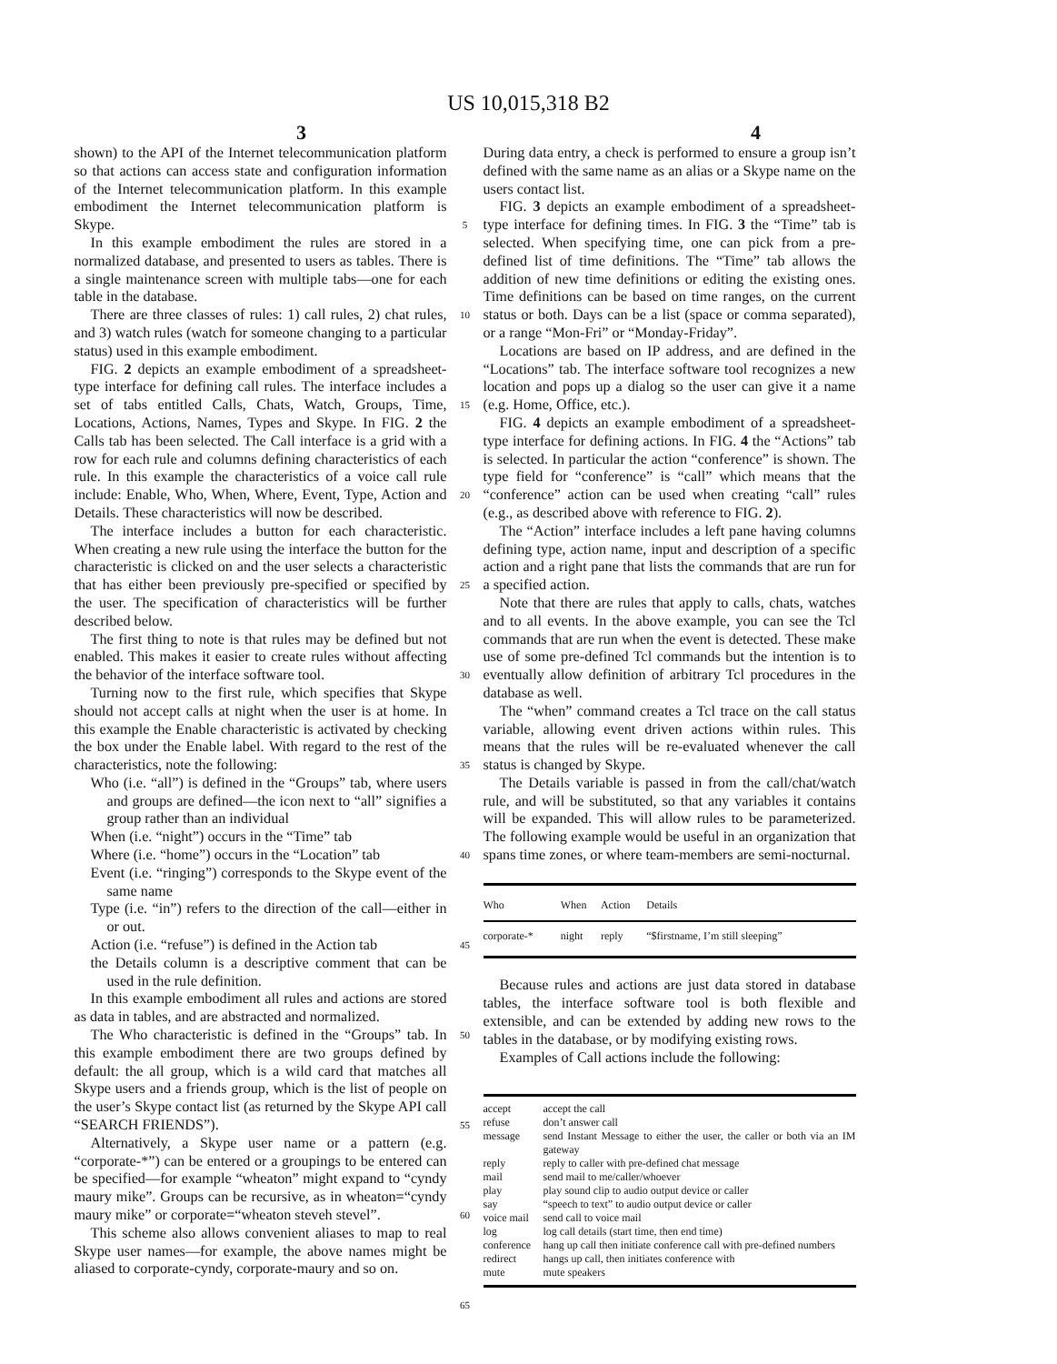US 10,015,318 B2
3 4
shown) to the API of the Internet telecommunication platform so that actions can access state and configuration information of the Internet telecommunication platform. In this example embodiment the Internet telecommunication platform is Skype.
In this example embodiment the rules are stored in a normalized database, and presented to users as tables. There is a single maintenance screen with multiple tabs—one for each table in the database.
There are three classes of rules: 1) call rules, 2) chat rules, and 3) watch rules (watch for someone changing to a particular status) used in this example embodiment.
FIG. 2 depicts an example embodiment of a spreadsheet-type interface for defining call rules. The interface includes a set of tabs entitled Calls, Chats, Watch, Groups, Time, Locations, Actions, Names, Types and Skype. In FIG. 2 the Calls tab has been selected. The Call interface is a grid with a row for each rule and columns defining characteristics of each rule. In this example the characteristics of a voice call rule include: Enable, Who, When, Where, Event, Type, Action and Details. These characteristics will now be described.
The interface includes a button for each characteristic. When creating a new rule using the interface the button for the characteristic is clicked on and the user selects a characteristic that has either been previously pre-specified or specified by the user. The specification of characteristics will be further described below.
The first thing to note is that rules may be defined but not enabled. This makes it easier to create rules without affecting the behavior of the interface software tool.
Turning now to the first rule, which specifies that Skype should not accept calls at night when the user is at home. In this example the Enable characteristic is activated by checking the box under the Enable label. With regard to the rest of the characteristics, note the following:
Who (i.e. “all”) is defined in the “Groups” tab, where users and groups are defined—the icon next to “all” signifies a group rather than an individual
When (i.e. “night”) occurs in the “Time” tab
Where (i.e. “home”) occurs in the “Location” tab
Event (i.e. “ringing”) corresponds to the Skype event of the same name
Type (i.e. “in”) refers to the direction of the call—either in or out.
Action (i.e. “refuse”) is defined in the Action tab
the Details column is a descriptive comment that can be used in the rule definition.
In this example embodiment all rules and actions are stored as data in tables, and are abstracted and normalized.
The Who characteristic is defined in the “Groups” tab. In this example embodiment there are two groups defined by default: the all group, which is a wild card that matches all Skype users and a friends group, which is the list of people on the user’s Skype contact list (as returned by the Skype API call “SEARCH FRIENDS”).
Alternatively, a Skype user name or a pattern (e.g. “corporate-*”) can be entered or a groupings to be entered can be specified—for example “wheaton” might expand to “cyndy maury mike”. Groups can be recursive, as in wheaton=“cyndy maury mike” or corporate=“wheaton steveh stevel”.
This scheme also allows convenient aliases to map to real Skype user names—for example, the above names might be aliased to corporate-cyndy, corporate-maury and so on.
5
10
15
20
25
30
35
40
45
50
55
60
65
During data entry, a check is performed to ensure a group isn’t defined with the same name as an alias or a Skype name on the users contact list.
FIG. 3 depicts an example embodiment of a spreadsheet-type interface for defining times. In FIG. 3 the “Time” tab is selected. When specifying time, one can pick from a pre-defined list of time definitions. The “Time” tab allows the addition of new time definitions or editing the existing ones. Time definitions can be based on time ranges, on the current status or both. Days can be a list (space or comma separated), or a range “Mon-Fri” or “Monday-Friday”.
Locations are based on IP address, and are defined in the “Locations” tab. The interface software tool recognizes a new location and pops up a dialog so the user can give it a name (e.g. Home, Office, etc.).
FIG. 4 depicts an example embodiment of a spreadsheet-type interface for defining actions. In FIG. 4 the “Actions” tab is selected. In particular the action “conference” is shown. The type field for “conference” is “call” which means that the “conference” action can be used when creating “call” rules (e.g., as described above with reference to FIG. 2).
The “Action” interface includes a left pane having columns defining type, action name, input and description of a specific action and a right pane that lists the commands that are run for a specified action.
Note that there are rules that apply to calls, chats, watches and to all events. In the above example, you can see the Tcl commands that are run when the event is detected. These make use of some pre-defined Tcl commands but the intention is to eventually allow definition of arbitrary Tcl procedures in the database as well.
The “when” command creates a Tcl trace on the call status variable, allowing event driven actions within rules. This means that the rules will be re-evaluated whenever the call status is changed by Skype.
The Details variable is passed in from the call/chat/watch rule, and will be substituted, so that any variables it contains will be expanded. This will allow rules to be parameterized. The following example would be useful in an organization that spans time zones, or where team-members are semi-nocturnal.
| Who | When | Action | Details |
| --- | --- | --- | --- |
| corporate-* | night | reply | “$firstname, I’m still sleeping” |
Because rules and actions are just data stored in database tables, the interface software tool is both flexible and extensible, and can be extended by adding new rows to the tables in the database, or by modifying existing rows.
Examples of Call actions include the following:
| accept | accept the call |
| refuse | don’t answer call |
| message | send Instant Message to either the user, the caller or both via an IM gateway |
| reply | reply to caller with pre-defined chat message |
| mail | send mail to me/caller/whoever |
| play | play sound clip to audio output device or caller |
| say | “speech to text” to audio output device or caller |
| voice mail | send call to voice mail |
| log | log call details (start time, then end time) |
| conference | hang up call then initiate conference call with pre-defined numbers |
| redirect | hangs up call, then initiates conference with |
| mute | mute speakers |